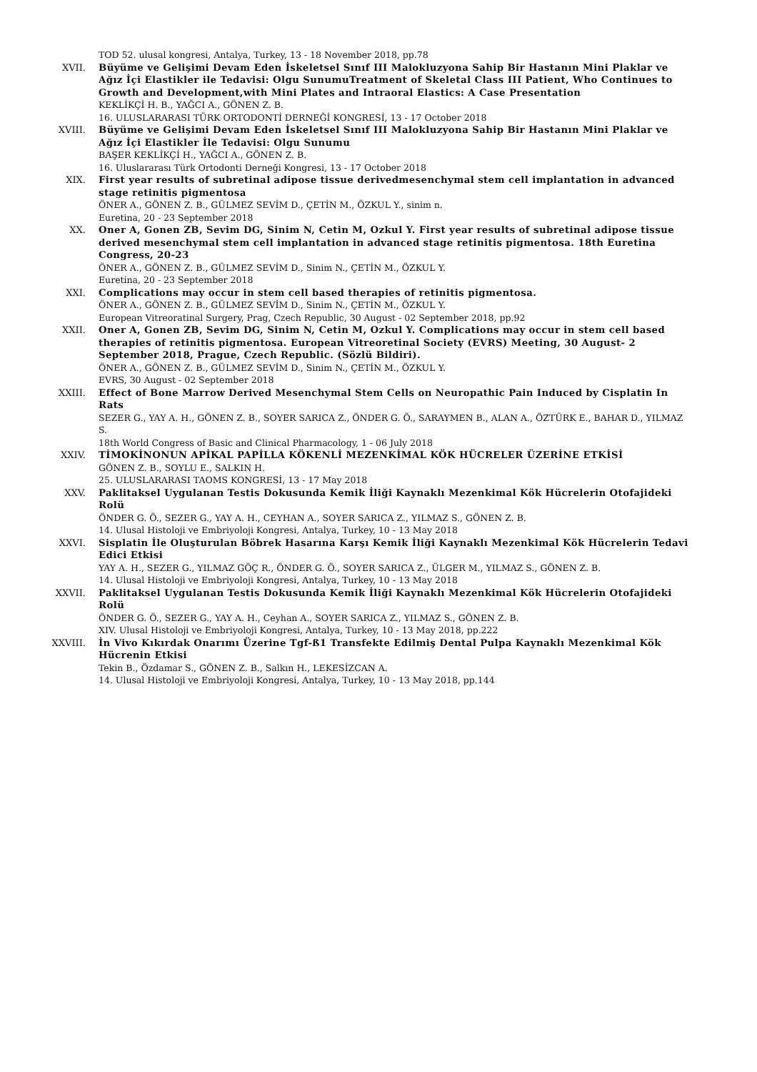TOD 52. ulusal kongresi, Antalya, Turkey, 13 - 18 November 2018, pp.78
XVII. Büyüme ve Gelişimi Devam Eden İskeletsel Sınıf III Malokluzyona Sahip Bir Hastanın Mini Plaklar ve Ağız İçi Elastikler ile Tedavisi: Olgu SunumuTreatment of Skeletal Class III Patient, Who Continues to Growth and Development,with Mini Plates and Intraoral Elastics: A Case Presentation
KEKLİKÇİ H. B., YAĞCI A., GÖNEN Z. B.
16. ULUSLARARASI TÜRK ORTODONTİ DERNEĞİ KONGRESİ, 13 - 17 October 2018
XVIII. Büyüme ve Gelişimi Devam Eden İskeletsel Sınıf III Malokluzyona Sahip Bir Hastanın Mini Plaklar ve Ağız İçi Elastikler İle Tedavisi: Olgu Sunumu
BAŞER KEKLİKÇİ H., YAĞCI A., GÖNEN Z. B.
16. Uluslararası Türk Ortodonti Derneği Kongresi, 13 - 17 October 2018
XIX. First year results of subretinal adipose tissue derivedmesenchymal stem cell implantation in advanced stage retinitis pigmentosa
ÖNER A., GÖNEN Z. B., GÜLMEZ SEVİM D., ÇETİN M., ÖZKUL Y., sinim n.
Euretina, 20 - 23 September 2018
XX. Oner A, Gonen ZB, Sevim DG, Sinim N, Cetin M, Ozkul Y. First year results of subretinal adipose tissue derived mesenchymal stem cell implantation in advanced stage retinitis pigmentosa. 18th Euretina Congress, 20-23
ÖNER A., GÖNEN Z. B., GÜLMEZ SEVİM D., Sinim N., ÇETİN M., ÖZKUL Y.
Euretina, 20 - 23 September 2018
XXI. Complications may occur in stem cell based therapies of retinitis pigmentosa.
ÖNER A., GÖNEN Z. B., GÜLMEZ SEVİM D., Sinim N., ÇETİN M., ÖZKUL Y.
European Vitreoratinal Surgery, Prag, Czech Republic, 30 August - 02 September 2018, pp.92
XXII. Oner A, Gonen ZB, Sevim DG, Sinim N, Cetin M, Ozkul Y. Complications may occur in stem cell based therapies of retinitis pigmentosa. European Vitreoretinal Society (EVRS) Meeting, 30 August- 2 September 2018, Prague, Czech Republic. (Sözlü Bildiri).
ÖNER A., GÖNEN Z. B., GÜLMEZ SEVİM D., Sinim N., ÇETİN M., ÖZKUL Y.
EVRS, 30 August - 02 September 2018
XXIII. Effect of Bone Marrow Derived Mesenchymal Stem Cells on Neuropathic Pain Induced by Cisplatin In Rats
SEZER G., YAY A. H., GÖNEN Z. B., SOYER SARICA Z., ÖNDER G. Ö., SARAYMEN B., ALAN A., ÖZTÜRK E., BAHAR D., YILMAZ S.
18th World Congress of Basic and Clinical Pharmacology, 1 - 06 July 2018
XXIV. TİMOKİNONUN APİKAL PAPİLLA KÖKENLİ MEZENKİMAL KÖK HÜCRELER ÜZERİNE ETKİSİ
GÖNEN Z. B., SOYLU E., SALKIN H.
25. ULUSLARARASI TAOMS KONGRESİ, 13 - 17 May 2018
XXV. Paklitaksel Uygulanan Testis Dokusunda Kemik İliği Kaynaklı Mezenkimal Kök Hücrelerin Otofajideki Rolü
ÖNDER G. Ö., SEZER G., YAY A. H., CEYHAN A., SOYER SARICA Z., YILMAZ S., GÖNEN Z. B.
14. Ulusal Histoloji ve Embriyoloji Kongresi, Antalya, Turkey, 10 - 13 May 2018
XXVI. Sisplatin İle Oluşturulan Böbrek Hasarına Karşı Kemik İliği Kaynaklı Mezenkimal Kök Hücrelerin Tedavi Edici Etkisi
YAY A. H., SEZER G., YILMAZ GÖÇ R., ÖNDER G. Ö., SOYER SARICA Z., ÜLGER M., YILMAZ S., GÖNEN Z. B.
14. Ulusal Histoloji ve Embriyoloji Kongresi, Antalya, Turkey, 10 - 13 May 2018
XXVII. Paklitaksel Uygulanan Testis Dokusunda Kemik İliği Kaynaklı Mezenkimal Kök Hücrelerin Otofajideki Rolü
ÖNDER G. Ö., SEZER G., YAY A. H., Ceyhan A., SOYER SARICA Z., YILMAZ S., GÖNEN Z. B.
XIV. Ulusal Histoloji ve Embriyoloji Kongresi, Antalya, Turkey, 10 - 13 May 2018, pp.222
XXVIII. İn Vivo Kıkırdak Onarımı Üzerine Tgf-ß1 Transfekte Edilmiş Dental Pulpa Kaynaklı Mezenkimal Kök Hücrenin Etkisi
Tekin B., Özdamar S., GÖNEN Z. B., Salkın H., LEKESİZCAN A.
14. Ulusal Histoloji ve Embriyoloji Kongresi, Antalya, Turkey, 10 - 13 May 2018, pp.144